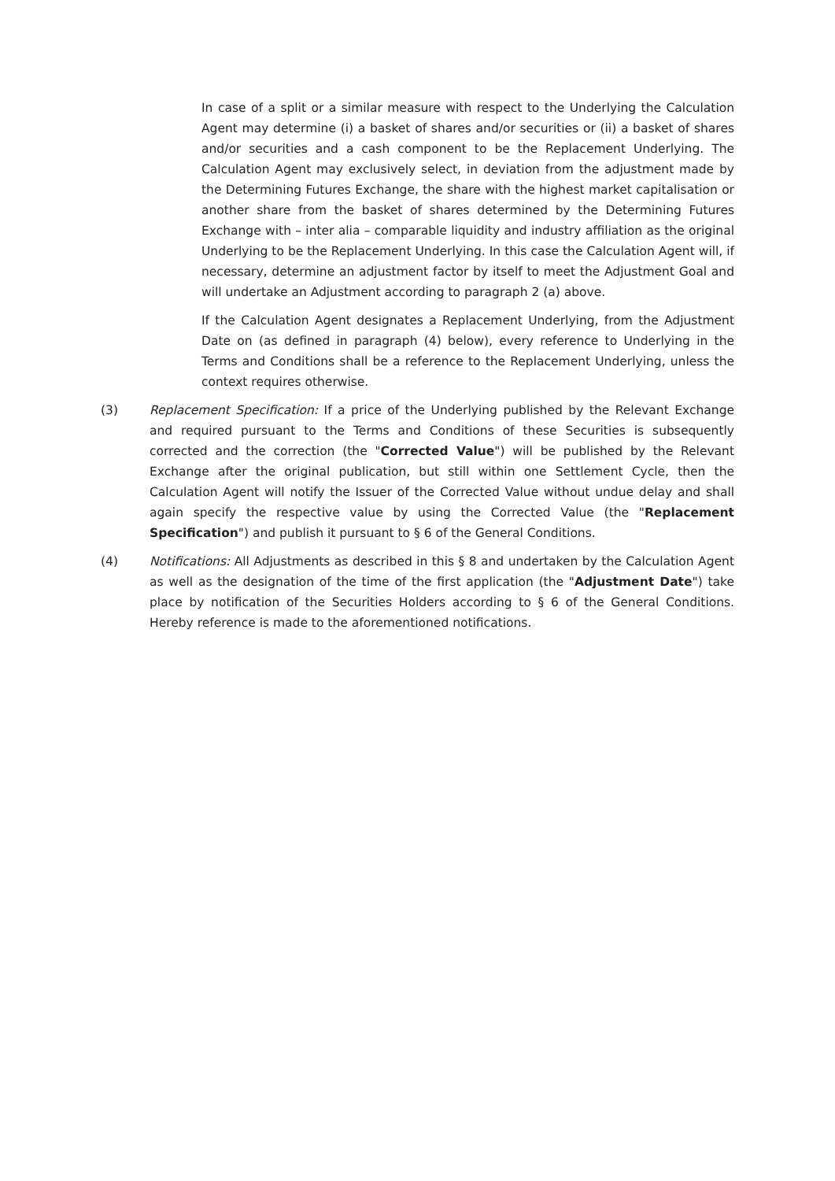In case of a split or a similar measure with respect to the Underlying the Calculation Agent may determine (i) a basket of shares and/or securities or (ii) a basket of shares and/or securities and a cash component to be the Replacement Underlying. The Calculation Agent may exclusively select, in deviation from the adjustment made by the Determining Futures Exchange, the share with the highest market capitalisation or another share from the basket of shares determined by the Determining Futures Exchange with – inter alia – comparable liquidity and industry affiliation as the original Underlying to be the Replacement Underlying. In this case the Calculation Agent will, if necessary, determine an adjustment factor by itself to meet the Adjustment Goal and will undertake an Adjustment according to paragraph 2 (a) above.
If the Calculation Agent designates a Replacement Underlying, from the Adjustment Date on (as defined in paragraph (4) below), every reference to Underlying in the Terms and Conditions shall be a reference to the Replacement Underlying, unless the context requires otherwise.
(3) Replacement Specification: If a price of the Underlying published by the Relevant Exchange and required pursuant to the Terms and Conditions of these Securities is subsequently corrected and the correction (the "Corrected Value") will be published by the Relevant Exchange after the original publication, but still within one Settlement Cycle, then the Calculation Agent will notify the Issuer of the Corrected Value without undue delay and shall again specify the respective value by using the Corrected Value (the "Replacement Specification") and publish it pursuant to § 6 of the General Conditions.
(4) Notifications: All Adjustments as described in this § 8 and undertaken by the Calculation Agent as well as the designation of the time of the first application (the "Adjustment Date") take place by notification of the Securities Holders according to § 6 of the General Conditions. Hereby reference is made to the aforementioned notifications.